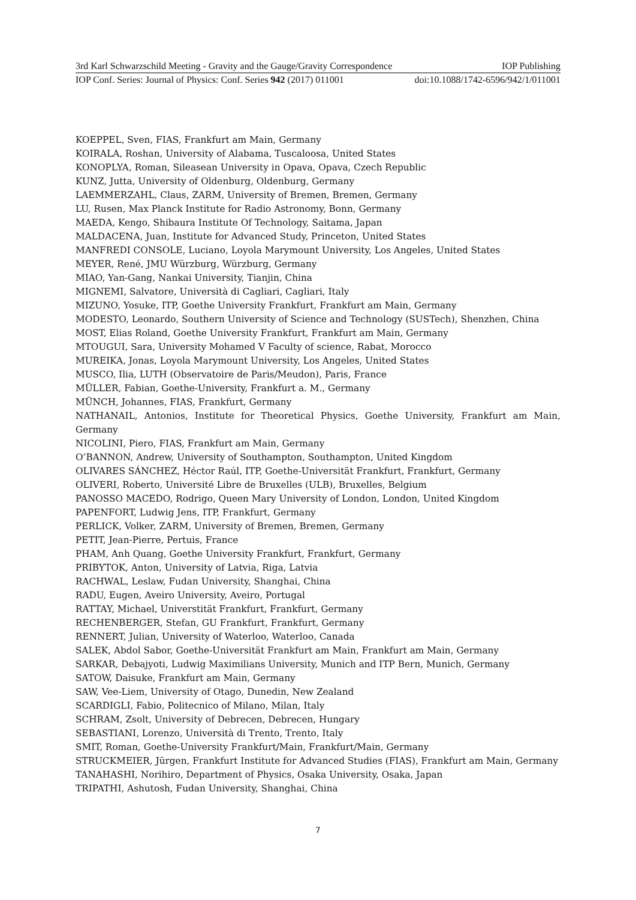3rd Karl Schwarzschild Meeting - Gravity and the Gauge/Gravity Correspondence IOP Publishing
IOP Conf. Series: Journal of Physics: Conf. Series 942 (2017) 011001 doi:10.1088/1742-6596/942/1/011001
KOEPPEL, Sven, FIAS, Frankfurt am Main, Germany
KOIRALA, Roshan, University of Alabama, Tuscaloosa, United States
KONOPLYA, Roman, Sileasean University in Opava, Opava, Czech Republic
KUNZ, Jutta, University of Oldenburg, Oldenburg, Germany
LAEMMERZAHL, Claus, ZARM, University of Bremen, Bremen, Germany
LU, Rusen, Max Planck Institute for Radio Astronomy, Bonn, Germany
MAEDA, Kengo, Shibaura Institute Of Technology, Saitama, Japan
MALDACENA, Juan, Institute for Advanced Study, Princeton, United States
MANFREDI CONSOLE, Luciano, Loyola Marymount University, Los Angeles, United States
MEYER, René, JMU Würzburg, Würzburg, Germany
MIAO, Yan-Gang, Nankai University, Tianjin, China
MIGNEMI, Salvatore, Università di Cagliari, Cagliari, Italy
MIZUNO, Yosuke, ITP, Goethe University Frankfurt, Frankfurt am Main, Germany
MODESTO, Leonardo, Southern University of Science and Technology (SUSTech), Shenzhen, China
MOST, Elias Roland, Goethe University Frankfurt, Frankfurt am Main, Germany
MTOUGUI, Sara, University Mohamed V Faculty of science, Rabat, Morocco
MUREIKA, Jonas, Loyola Marymount University, Los Angeles, United States
MUSCO, Ilia, LUTH (Observatoire de Paris/Meudon), Paris, France
MÜLLER, Fabian, Goethe-University, Frankfurt a. M., Germany
MÜNCH, Johannes, FIAS, Frankfurt, Germany
NATHANAIL, Antonios, Institute for Theoretical Physics, Goethe University, Frankfurt am Main, Germany
NICOLINI, Piero, FIAS, Frankfurt am Main, Germany
O’BANNON, Andrew, University of Southampton, Southampton, United Kingdom
OLIVARES SÁNCHEZ, Héctor Raúl, ITP, Goethe-Universität Frankfurt, Frankfurt, Germany
OLIVERI, Roberto, Université Libre de Bruxelles (ULB), Bruxelles, Belgium
PANOSSO MACEDO, Rodrigo, Queen Mary University of London, London, United Kingdom
PAPENFORT, Ludwig Jens, ITP, Frankfurt, Germany
PERLICK, Volker, ZARM, University of Bremen, Bremen, Germany
PETIT, Jean-Pierre, Pertuis, France
PHAM, Anh Quang, Goethe University Frankfurt, Frankfurt, Germany
PRIBYTOK, Anton, University of Latvia, Riga, Latvia
RACHWAL, Leslaw, Fudan University, Shanghai, China
RADU, Eugen, Aveiro University, Aveiro, Portugal
RATTAY, Michael, Universtität Frankfurt, Frankfurt, Germany
RECHENBERGER, Stefan, GU Frankfurt, Frankfurt, Germany
RENNERT, Julian, University of Waterloo, Waterloo, Canada
SALEK, Abdol Sabor, Goethe-Universität Frankfurt am Main, Frankfurt am Main, Germany
SARKAR, Debajyoti, Ludwig Maximilians University, Munich and ITP Bern, Munich, Germany
SATOW, Daisuke, Frankfurt am Main, Germany
SAW, Vee-Liem, University of Otago, Dunedin, New Zealand
SCARDIGLI, Fabio, Politecnico of Milano, Milan, Italy
SCHRAM, Zsolt, University of Debrecen, Debrecen, Hungary
SEBASTIANI, Lorenzo, Università di Trento, Trento, Italy
SMIT, Roman, Goethe-University Frankfurt/Main, Frankfurt/Main, Germany
STRUCKMEIER, Jürgen, Frankfurt Institute for Advanced Studies (FIAS), Frankfurt am Main, Germany
TANAHASHI, Norihiro, Department of Physics, Osaka University, Osaka, Japan
TRIPATHI, Ashutosh, Fudan University, Shanghai, China
7